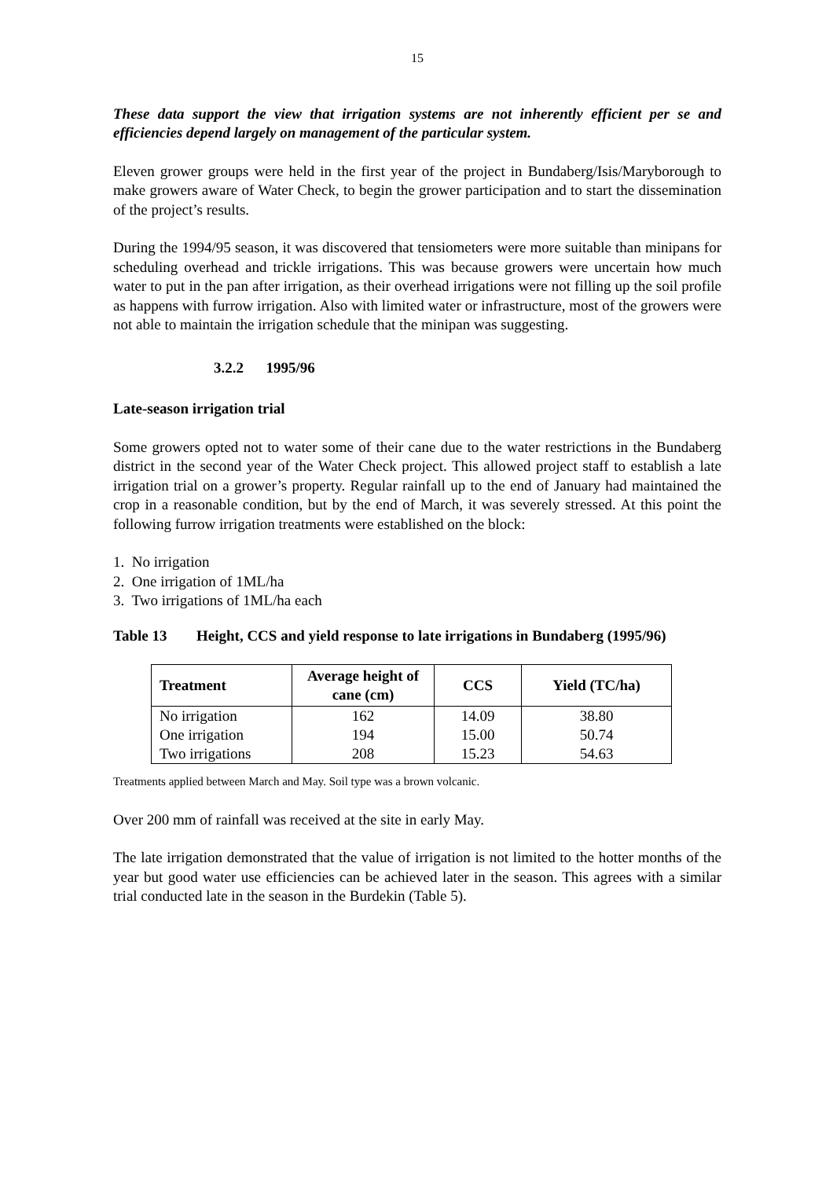15
These data support the view that irrigation systems are not inherently efficient per se and efficiencies depend largely on management of the particular system.
Eleven grower groups were held in the first year of the project in Bundaberg/Isis/Maryborough to make growers aware of Water Check, to begin the grower participation and to start the dissemination of the project’s results.
During the 1994/95 season, it was discovered that tensiometers were more suitable than minipans for scheduling overhead and trickle irrigations. This was because growers were uncertain how much water to put in the pan after irrigation, as their overhead irrigations were not filling up the soil profile as happens with furrow irrigation. Also with limited water or infrastructure, most of the growers were not able to maintain the irrigation schedule that the minipan was suggesting.
3.2.2 1995/96
Late-season irrigation trial
Some growers opted not to water some of their cane due to the water restrictions in the Bundaberg district in the second year of the Water Check project. This allowed project staff to establish a late irrigation trial on a grower’s property. Regular rainfall up to the end of January had maintained the crop in a reasonable condition, but by the end of March, it was severely stressed. At this point the following furrow irrigation treatments were established on the block:
1. No irrigation
2. One irrigation of 1ML/ha
3. Two irrigations of 1ML/ha each
Table 13 Height, CCS and yield response to late irrigations in Bundaberg (1995/96)
| Treatment | Average height of cane (cm) | CCS | Yield (TC/ha) |
| --- | --- | --- | --- |
| No irrigation | 162 | 14.09 | 38.80 |
| One irrigation | 194 | 15.00 | 50.74 |
| Two irrigations | 208 | 15.23 | 54.63 |
Treatments applied between March and May. Soil type was a brown volcanic.
Over 200 mm of rainfall was received at the site in early May.
The late irrigation demonstrated that the value of irrigation is not limited to the hotter months of the year but good water use efficiencies can be achieved later in the season. This agrees with a similar trial conducted late in the season in the Burdekin (Table 5).